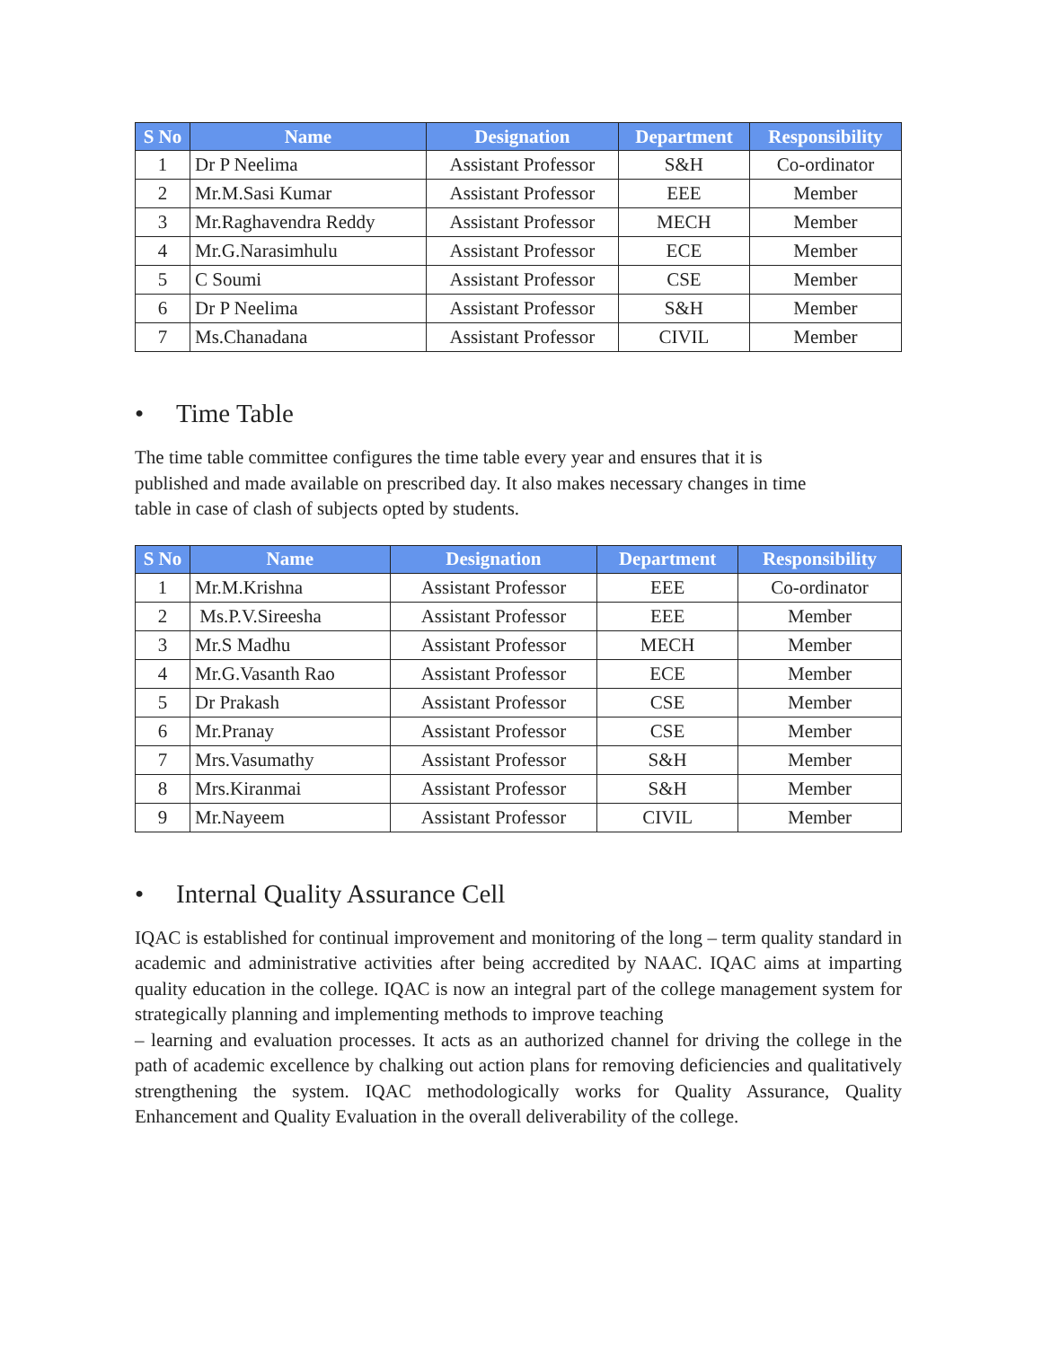| S No | Name | Designation | Department | Responsibility |
| --- | --- | --- | --- | --- |
| 1 | Dr P Neelima | Assistant Professor | S&H | Co-ordinator |
| 2 | Mr.M.Sasi Kumar | Assistant Professor | EEE | Member |
| 3 | Mr.Raghavendra Reddy | Assistant Professor | MECH | Member |
| 4 | Mr.G.Narasimhulu | Assistant Professor | ECE | Member |
| 5 | C Soumi | Assistant Professor | CSE | Member |
| 6 | Dr P Neelima | Assistant Professor | S&H | Member |
| 7 | Ms.Chanadana | Assistant Professor | CIVIL | Member |
• Time Table
The time table committee configures the time table every year and ensures that it is
published and made available on prescribed day. It also makes necessary changes in time
table in case of clash of subjects opted by students.
| S No | Name | Designation | Department | Responsibility |
| --- | --- | --- | --- | --- |
| 1 | Mr.M.Krishna | Assistant Professor | EEE | Co-ordinator |
| 2 | Ms.P.V.Sireesha | Assistant Professor | EEE | Member |
| 3 | Mr.S Madhu | Assistant Professor | MECH | Member |
| 4 | Mr.G.Vasanth Rao | Assistant Professor | ECE | Member |
| 5 | Dr Prakash | Assistant Professor | CSE | Member |
| 6 | Mr.Pranay | Assistant Professor | CSE | Member |
| 7 | Mrs.Vasumathy | Assistant Professor | S&H | Member |
| 8 | Mrs.Kiranmai | Assistant Professor | S&H | Member |
| 9 | Mr.Nayeem | Assistant Professor | CIVIL | Member |
• Internal Quality Assurance Cell
IQAC is established for continual improvement and monitoring of the long – term quality standard in academic and administrative activities after being accredited by NAAC. IQAC aims at imparting quality education in the college. IQAC is now an integral part of the college management system for strategically planning and implementing methods to improve teaching
– learning and evaluation processes. It acts as an authorized channel for driving the college in the path of academic excellence by chalking out action plans for removing deficiencies and qualitatively strengthening the system. IQAC methodologically works for Quality Assurance, Quality Enhancement and Quality Evaluation in the overall deliverability of the college.